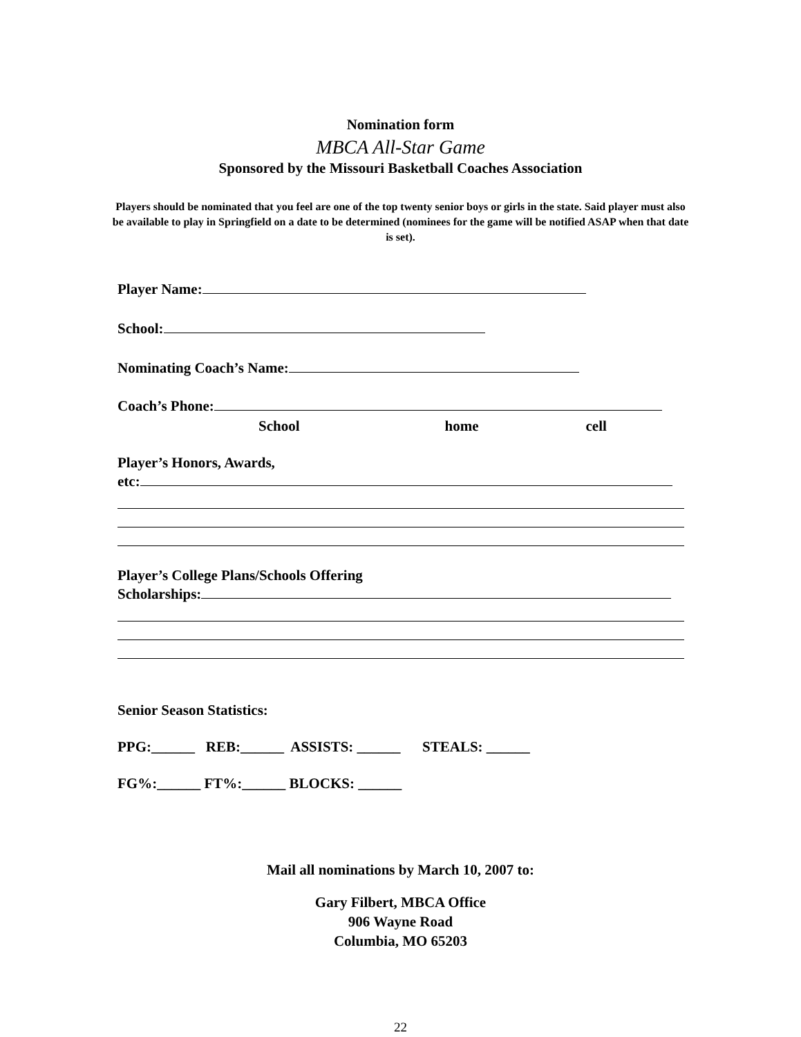Nomination form
MBCA All-Star Game
Sponsored by the Missouri Basketball Coaches Association
Players should be nominated that you feel are one of the top twenty senior boys or girls in the state. Said player must also be available to play in Springfield on a date to be determined (nominees for the game will be notified ASAP when that date is set).
Player Name:
School:
Nominating Coach’s Name:
Coach’s Phone:
School home cell
Player’s Honors, Awards,
etc:
Player’s College Plans/Schools Offering
Scholarships:
Senior Season Statistics:
PPG:______ REB:______ ASSISTS: ______ STEALS: ______
FG%:______ FT%:______ BLOCKS: ______
Mail all nominations by March 10, 2007 to:
Gary Filbert, MBCA Office
906 Wayne Road
Columbia, MO 65203
22